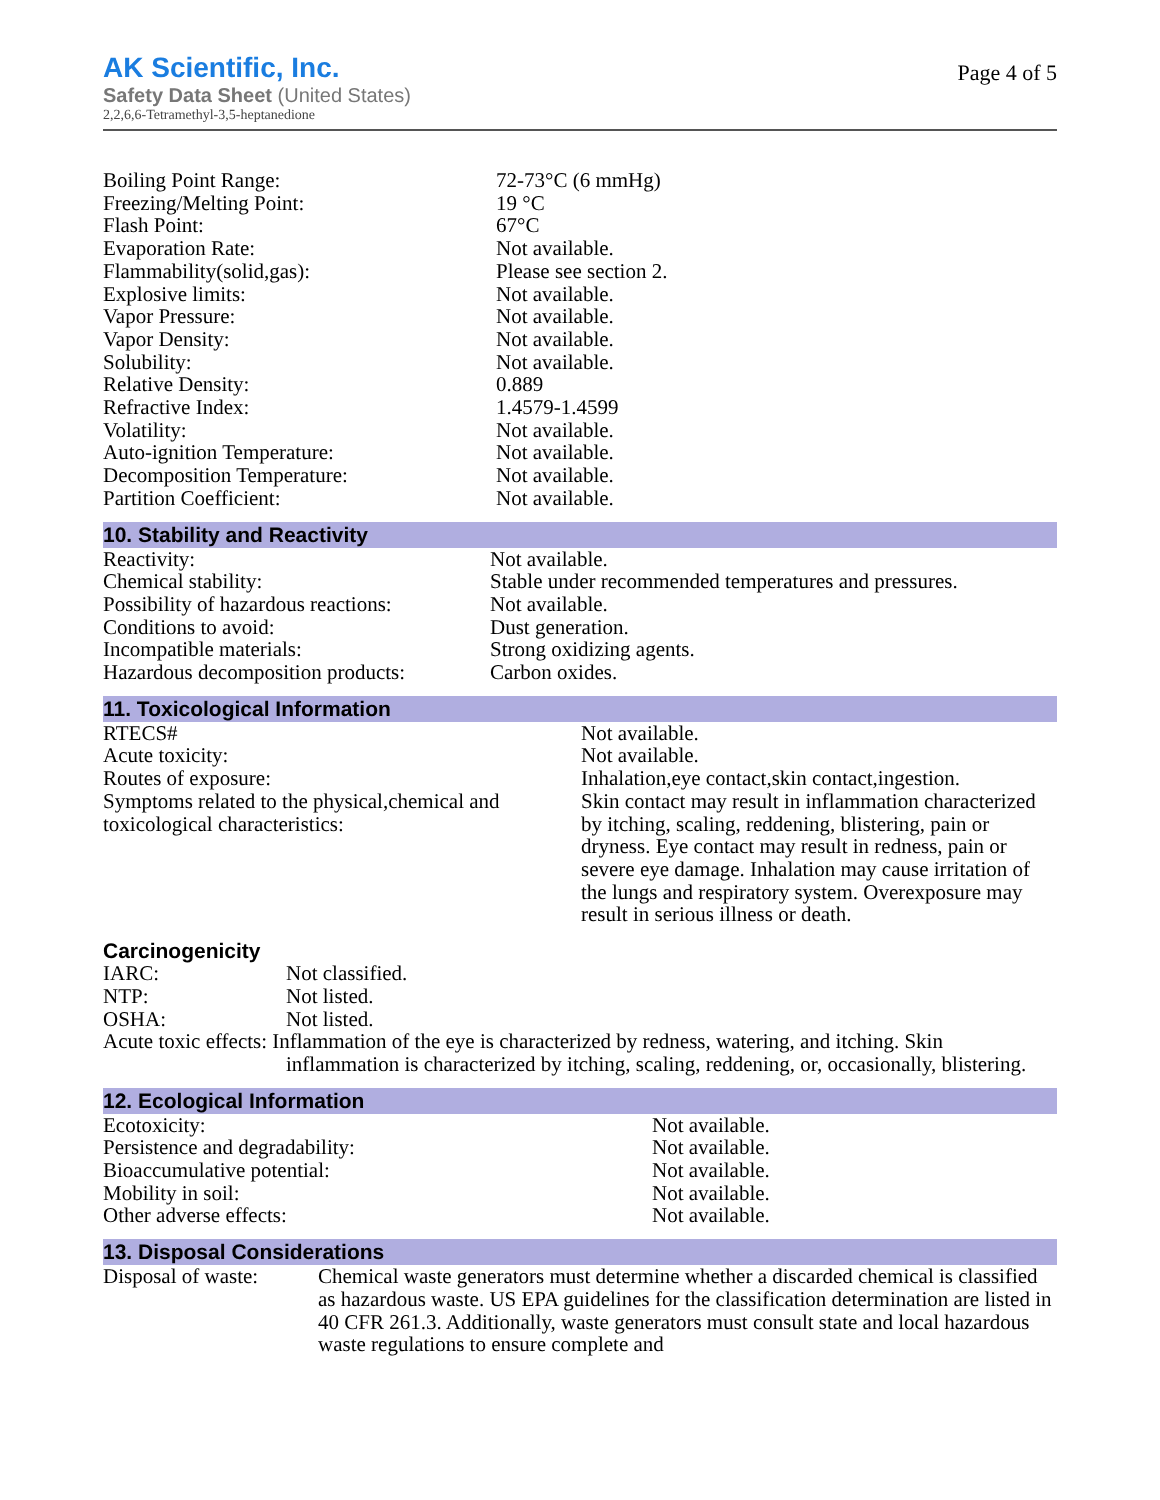AK Scientific, Inc.
Safety Data Sheet (United States)
2,2,6,6-Tetramethyl-3,5-heptanedione
Page 4 of 5
| Boiling Point Range: | 72-73°C (6 mmHg) |
| Freezing/Melting Point: | 19 °C |
| Flash Point: | 67°C |
| Evaporation Rate: | Not available. |
| Flammability(solid,gas): | Please see section 2. |
| Explosive limits: | Not available. |
| Vapor Pressure: | Not available. |
| Vapor Density: | Not available. |
| Solubility: | Not available. |
| Relative Density: | 0.889 |
| Refractive Index: | 1.4579-1.4599 |
| Volatility: | Not available. |
| Auto-ignition Temperature: | Not available. |
| Decomposition Temperature: | Not available. |
| Partition Coefficient: | Not available. |
10. Stability and Reactivity
| Reactivity: | Not available. |
| Chemical stability: | Stable under recommended temperatures and pressures. |
| Possibility of hazardous reactions: | Not available. |
| Conditions to avoid: | Dust generation. |
| Incompatible materials: | Strong oxidizing agents. |
| Hazardous decomposition products: | Carbon oxides. |
11. Toxicological Information
| RTECS# | Not available. |
| Acute toxicity: | Not available. |
| Routes of exposure: | Inhalation,eye contact,skin contact,ingestion. |
| Symptoms related to the physical,chemical and toxicological characteristics: | Skin contact may result in inflammation characterized by itching, scaling, reddening, blistering, pain or dryness. Eye contact may result in redness, pain or severe eye damage. Inhalation may cause irritation of the lungs and respiratory system. Overexposure may result in serious illness or death. |
Carcinogenicity
| IARC: | Not classified. |
| NTP: | Not listed. |
| OSHA: | Not listed. |
| Acute toxic effects: Inflammation of the eye is characterized by redness, watering, and itching. Skin inflammation is characterized by itching, scaling, reddening, or, occasionally, blistering. | |
12. Ecological Information
| Ecotoxicity: | Not available. |
| Persistence and degradability: | Not available. |
| Bioaccumulative potential: | Not available. |
| Mobility in soil: | Not available. |
| Other adverse effects: | Not available. |
13. Disposal Considerations
| Disposal of waste: | Chemical waste generators must determine whether a discarded chemical is classified as hazardous waste. US EPA guidelines for the classification determination are listed in 40 CFR 261.3. Additionally, waste generators must consult state and local hazardous waste regulations to ensure complete and |